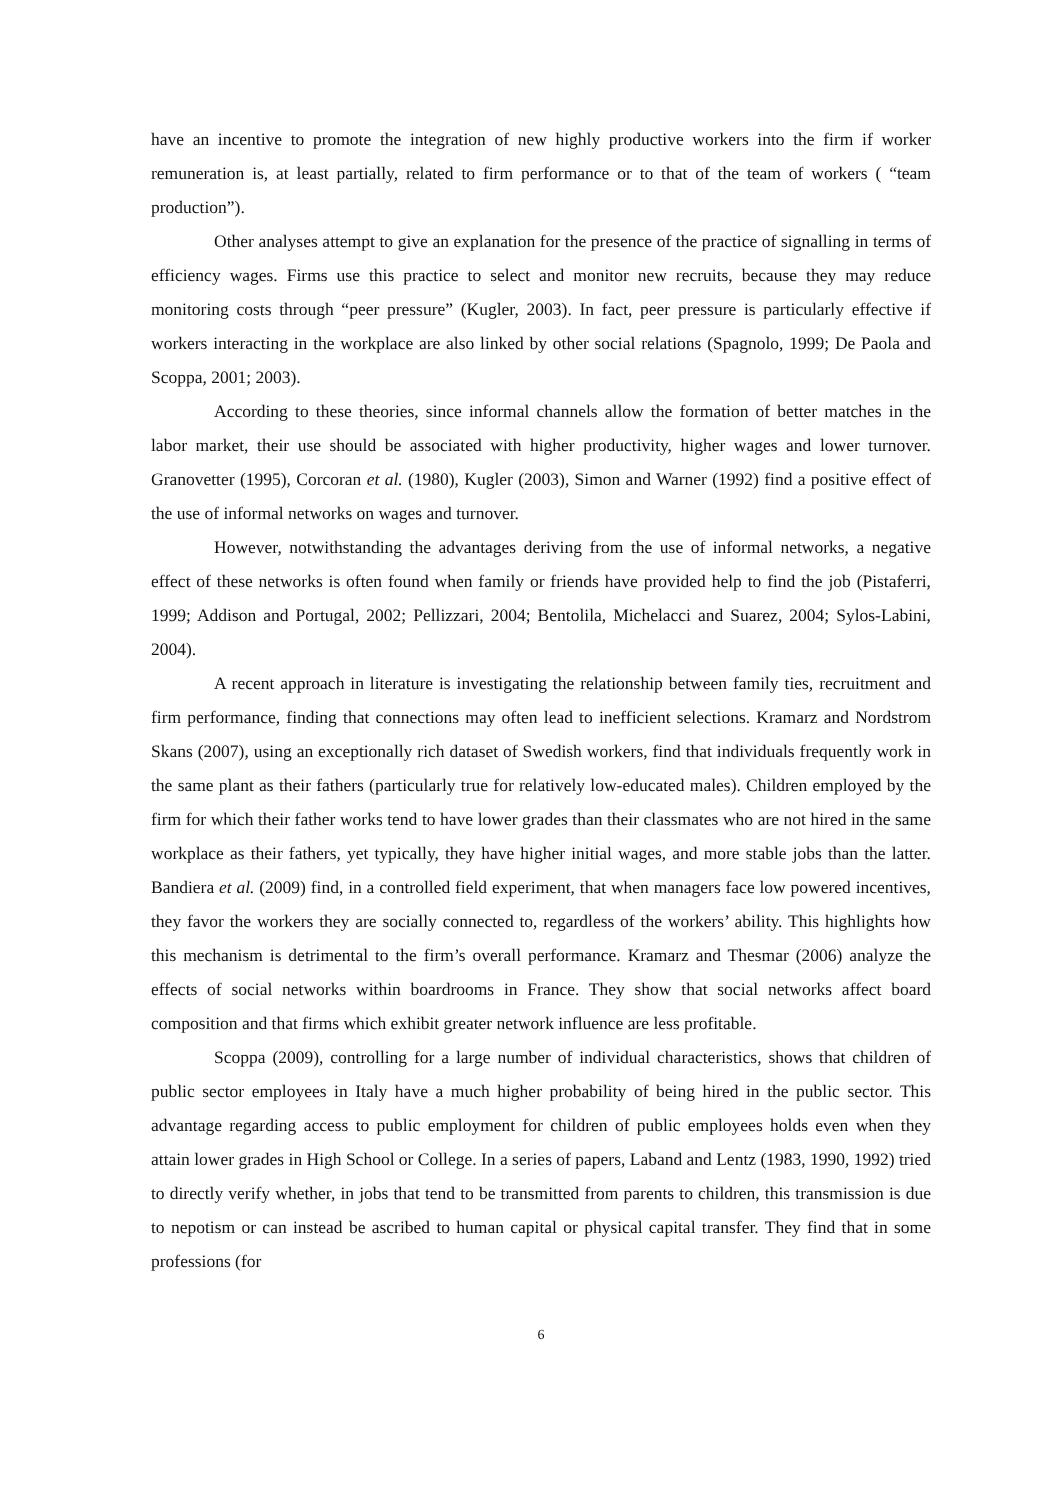have an incentive to promote the integration of new highly productive workers into the firm if worker remuneration is, at least partially, related to firm performance or to that of the team of workers ( “team production”).
Other analyses attempt to give an explanation for the presence of the practice of signalling in terms of efficiency wages. Firms use this practice to select and monitor new recruits, because they may reduce monitoring costs through “peer pressure” (Kugler, 2003). In fact, peer pressure is particularly effective if workers interacting in the workplace are also linked by other social relations (Spagnolo, 1999; De Paola and Scoppa, 2001; 2003).
According to these theories, since informal channels allow the formation of better matches in the labor market, their use should be associated with higher productivity, higher wages and lower turnover. Granovetter (1995), Corcoran et al. (1980), Kugler (2003), Simon and Warner (1992) find a positive effect of the use of informal networks on wages and turnover.
However, notwithstanding the advantages deriving from the use of informal networks, a negative effect of these networks is often found when family or friends have provided help to find the job (Pistaferri, 1999; Addison and Portugal, 2002; Pellizzari, 2004; Bentolila, Michelacci and Suarez, 2004; Sylos-Labini, 2004).
A recent approach in literature is investigating the relationship between family ties, recruitment and firm performance, finding that connections may often lead to inefficient selections. Kramarz and Nordstrom Skans (2007), using an exceptionally rich dataset of Swedish workers, find that individuals frequently work in the same plant as their fathers (particularly true for relatively low-educated males). Children employed by the firm for which their father works tend to have lower grades than their classmates who are not hired in the same workplace as their fathers, yet typically, they have higher initial wages, and more stable jobs than the latter. Bandiera et al. (2009) find, in a controlled field experiment, that when managers face low powered incentives, they favor the workers they are socially connected to, regardless of the workers’ ability. This highlights how this mechanism is detrimental to the firm’s overall performance. Kramarz and Thesmar (2006) analyze the effects of social networks within boardrooms in France. They show that social networks affect board composition and that firms which exhibit greater network influence are less profitable.
Scoppa (2009), controlling for a large number of individual characteristics, shows that children of public sector employees in Italy have a much higher probability of being hired in the public sector. This advantage regarding access to public employment for children of public employees holds even when they attain lower grades in High School or College. In a series of papers, Laband and Lentz (1983, 1990, 1992) tried to directly verify whether, in jobs that tend to be transmitted from parents to children, this transmission is due to nepotism or can instead be ascribed to human capital or physical capital transfer. They find that in some professions (for
6